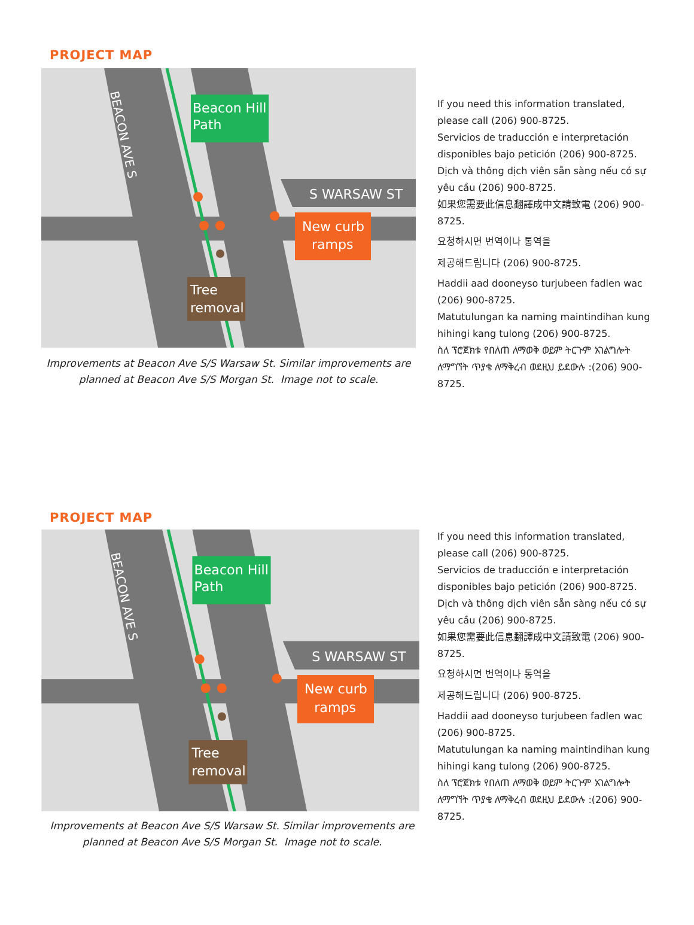PROJECT MAP
Beacon Hill
Path
S WARSAW ST
BEACON AVE S
New curb
ramps
Tree
removal
Improvements at Beacon Ave S/S Warsaw St. Similar improvements are planned at Beacon Ave S/S Morgan St. Image not to scale.
If you need this information translated, please call (206) 900-8725.
Servicios de traducción e interpretación disponibles bajo petición (206) 900-8725.
Dịch và thông dịch viên sẵn sàng nếu có sự yêu cầu (206) 900-8725.
如果您需要此信息翻譯成中文請致電 (206) 900-8725.
요청하시면 번역이나 통역을
제공해드립니다 (206) 900-8725.
Haddii aad dooneyso turjubeen fadlen wac (206) 900-8725.
Matutulungan ka naming maintindihan kung hihingi kang tulong (206) 900-8725.
ስለ ፕሮጀክቱ የበለጠ ለማወቅ ወይም ትርጉም አገልግሎት ለማግኘት ጥያቄ ለማቅረብ ወደዚህ ይደውሉ :(206) 900-8725.
PROJECT MAP
Beacon Hill
Path
S WARSAW ST
BEACON AVE S
New curb
ramps
Tree
removal
Improvements at Beacon Ave S/S Warsaw St. Similar improvements are planned at Beacon Ave S/S Morgan St. Image not to scale.
If you need this information translated, please call (206) 900-8725.
Servicios de traducción e interpretación disponibles bajo petición (206) 900-8725.
Dịch và thông dịch viên sẵn sàng nếu có sự yêu cầu (206) 900-8725.
如果您需要此信息翻譯成中文請致電 (206) 900-8725.
요청하시면 번역이나 통역을
제공해드립니다 (206) 900-8725.
Haddii aad dooneyso turjubeen fadlen wac (206) 900-8725.
Matutulungan ka naming maintindihan kung hihingi kang tulong (206) 900-8725.
ስለ ፕሮጀክቱ የበለጠ ለማወቅ ወይም ትርጉም አገልግሎት ለማግኘት ጥያቄ ለማቅረብ ወደዚህ ይደውሉ :(206) 900-8725.